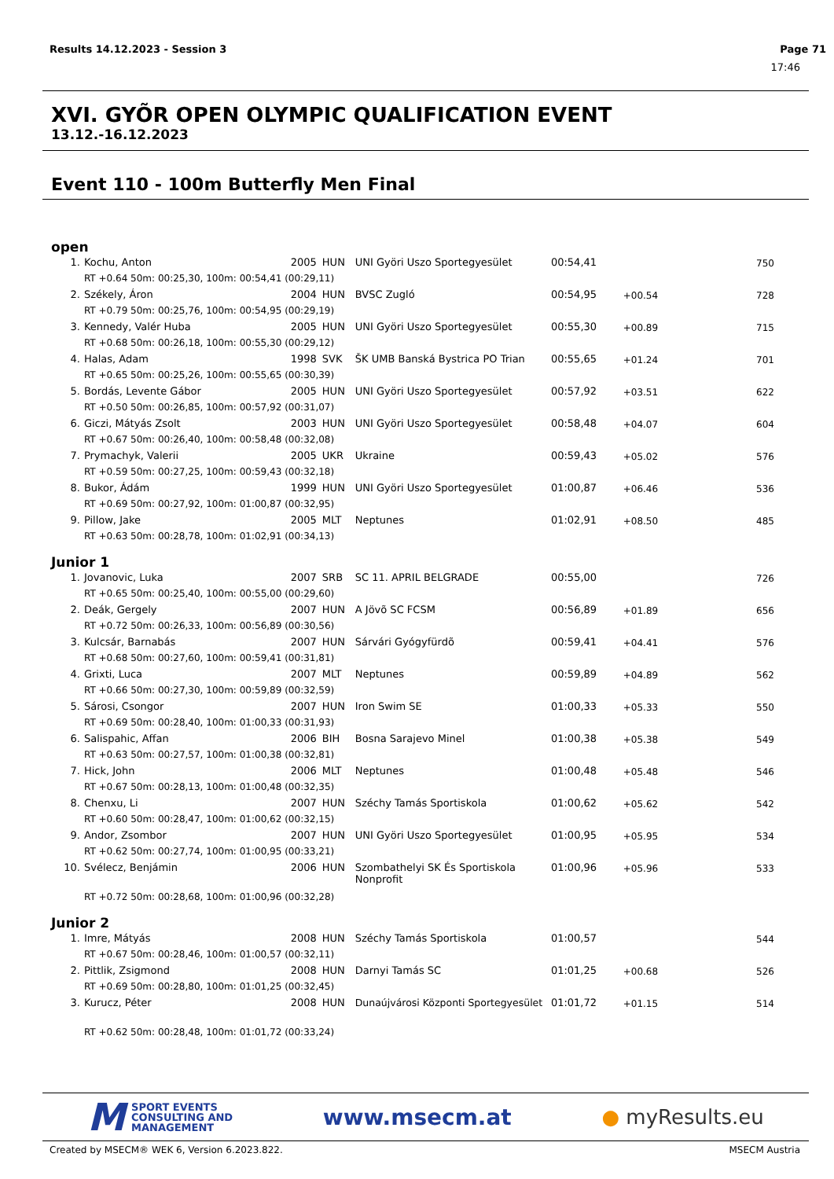Results 14.12.2023 - Session 3 Page 71
17:46
XVI. GYÕR OPEN OLYMPIC QUALIFICATION EVENT
13.12.-16.12.2023
Event 110 - 100m Butterfly Men Final
open
| 1. | Kochu, Anton | 2005 | HUN | UNI Györi Uszo Sportegyesület | 00:54,41 | | 750 |
| | RT +0.64 50m: 00:25,30, 100m: 00:54,41 (00:29,11) | | | | | | |
| 2. | Székely, Áron | 2004 | HUN | BVSC Zugló | 00:54,95 | +00.54 | 728 |
| | RT +0.79 50m: 00:25,76, 100m: 00:54,95 (00:29,19) | | | | | | |
| 3. | Kennedy, Valér Huba | 2005 | HUN | UNI Györi Uszo Sportegyesület | 00:55,30 | +00.89 | 715 |
| | RT +0.68 50m: 00:26,18, 100m: 00:55,30 (00:29,12) | | | | | | |
| 4. | Halas, Adam | 1998 | SVK | ŠK UMB Banská Bystrica PO Trian | 00:55,65 | +01.24 | 701 |
| | RT +0.65 50m: 00:25,26, 100m: 00:55,65 (00:30,39) | | | | | | |
| 5. | Bordás, Levente Gábor | 2005 | HUN | UNI Györi Uszo Sportegyesület | 00:57,92 | +03.51 | 622 |
| | RT +0.50 50m: 00:26,85, 100m: 00:57,92 (00:31,07) | | | | | | |
| 6. | Giczi, Mátyás Zsolt | 2003 | HUN | UNI Györi Uszo Sportegyesület | 00:58,48 | +04.07 | 604 |
| | RT +0.67 50m: 00:26,40, 100m: 00:58,48 (00:32,08) | | | | | | |
| 7. | Prymachyk, Valerii | 2005 | UKR | Ukraine | 00:59,43 | +05.02 | 576 |
| | RT +0.59 50m: 00:27,25, 100m: 00:59,43 (00:32,18) | | | | | | |
| 8. | Bukor, Ádám | 1999 | HUN | UNI Györi Uszo Sportegyesület | 01:00,87 | +06.46 | 536 |
| | RT +0.69 50m: 00:27,92, 100m: 01:00,87 (00:32,95) | | | | | | |
| 9. | Pillow, Jake | 2005 | MLT | Neptunes | 01:02,91 | +08.50 | 485 |
| | RT +0.63 50m: 00:28,78, 100m: 01:02,91 (00:34,13) | | | | | | |
Junior 1
| 1. | Jovanovic, Luka | 2007 | SRB | SC 11. APRIL BELGRADE | 00:55,00 | | 726 |
| | RT +0.65 50m: 00:25,40, 100m: 00:55,00 (00:29,60) | | | | | | |
| 2. | Deák, Gergely | 2007 | HUN | A Jövõ SC FCSM | 00:56,89 | +01.89 | 656 |
| | RT +0.72 50m: 00:26,33, 100m: 00:56,89 (00:30,56) | | | | | | |
| 3. | Kulcsár, Barnabás | 2007 | HUN | Sárvári Gyógyfürdõ | 00:59,41 | +04.41 | 576 |
| | RT +0.68 50m: 00:27,60, 100m: 00:59,41 (00:31,81) | | | | | | |
| 4. | Grixti, Luca | 2007 | MLT | Neptunes | 00:59,89 | +04.89 | 562 |
| | RT +0.66 50m: 00:27,30, 100m: 00:59,89 (00:32,59) | | | | | | |
| 5. | Sárosi, Csongor | 2007 | HUN | Iron Swim SE | 01:00,33 | +05.33 | 550 |
| | RT +0.69 50m: 00:28,40, 100m: 01:00,33 (00:31,93) | | | | | | |
| 6. | Salispahic, Affan | 2006 | BIH | Bosna Sarajevo Minel | 01:00,38 | +05.38 | 549 |
| | RT +0.63 50m: 00:27,57, 100m: 01:00,38 (00:32,81) | | | | | | |
| 7. | Hick, John | 2006 | MLT | Neptunes | 01:00,48 | +05.48 | 546 |
| | RT +0.67 50m: 00:28,13, 100m: 01:00,48 (00:32,35) | | | | | | |
| 8. | Chenxu, Li | 2007 | HUN | Széchy Tamás Sportiskola | 01:00,62 | +05.62 | 542 |
| | RT +0.60 50m: 00:28,47, 100m: 01:00,62 (00:32,15) | | | | | | |
| 9. | Andor, Zsombor | 2007 | HUN | UNI Györi Uszo Sportegyesület | 01:00,95 | +05.95 | 534 |
| | RT +0.62 50m: 00:27,74, 100m: 01:00,95 (00:33,21) | | | | | | |
| 10. | Svélecz, Benjámin | 2006 | HUN | Szombathelyi SK És Sportiskola Nonprofit | 01:00,96 | +05.96 | 533 |
| | RT +0.72 50m: 00:28,68, 100m: 01:00,96 (00:32,28) | | | | | | |
Junior 2
| 1. | Imre, Mátyás | 2008 | HUN | Széchy Tamás Sportiskola | 01:00,57 | | 544 |
| | RT +0.67 50m: 00:28,46, 100m: 01:00,57 (00:32,11) | | | | | | |
| 2. | Pittlik, Zsigmond | 2008 | HUN | Darnyi Tamás SC | 01:01,25 | +00.68 | 526 |
| | RT +0.69 50m: 00:28,80, 100m: 01:01,25 (00:32,45) | | | | | | |
| 3. | Kurucz, Péter | 2008 | HUN | Dunaújvárosi Központi Sportegyesület | 01:01,72 | +01.15 | 514 |
| | RT +0.62 50m: 00:28,48, 100m: 01:01,72 (00:33,24) | | | | | | |
M
SPORT EVENTS
CONSULTING AND
MANAGEMENT
www.msecm.at ● myResults.eu
Created by MSECM® WEK 6, Version 6.2023.822. MSECM Austria